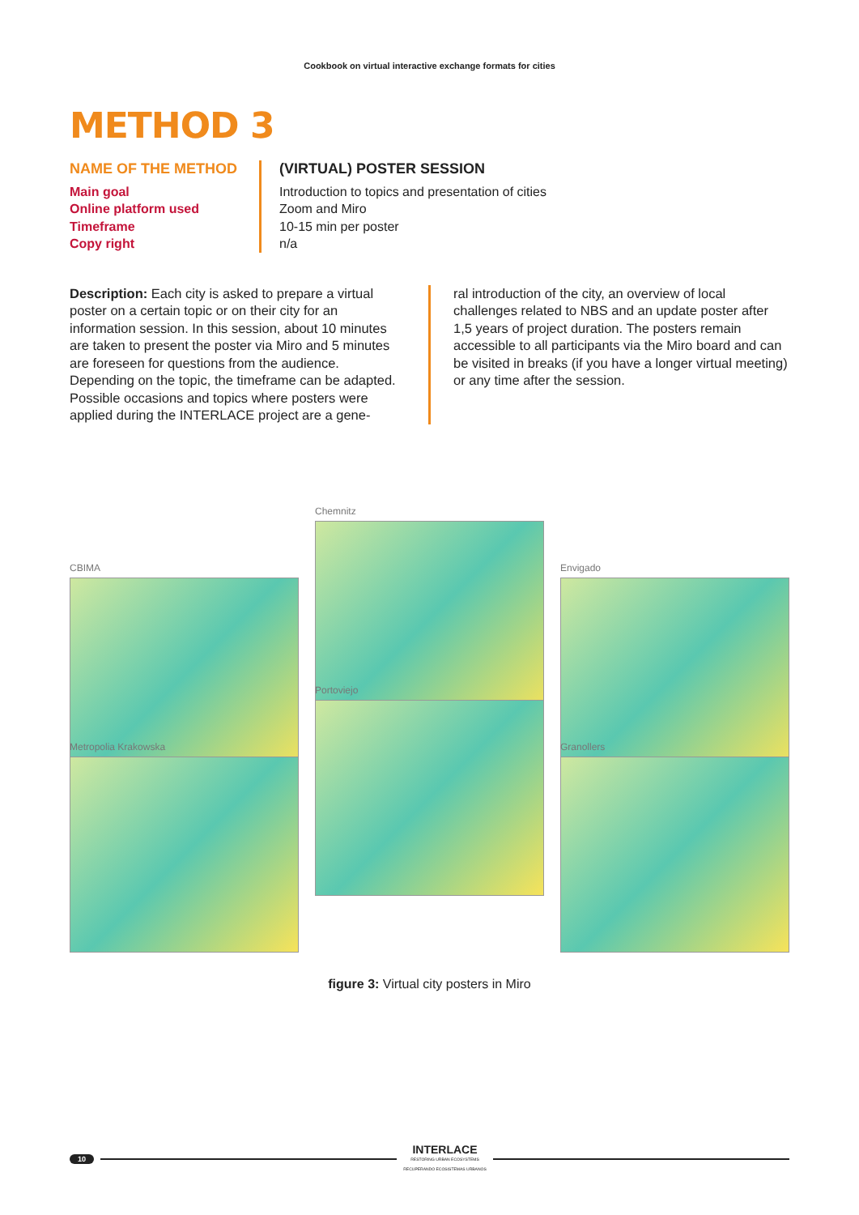Cookbook on virtual interactive exchange formats for cities
METHOD 3
NAME OF THE METHOD
Main goal
Online platform used
Timeframe
Copy right
(VIRTUAL) POSTER SESSION
Introduction to topics and presentation of cities
Zoom and Miro
10-15 min per poster
n/a
Description: Each city is asked to prepare a virtual poster on a certain topic or on their city for an information session. In this session, about 10 minutes are taken to present the poster via Miro and 5 minutes are foreseen for questions from the audience. Depending on the topic, the timeframe can be adapted. Possible occasions and topics where posters were applied during the INTERLACE project are a gene-
ral introduction of the city, an overview of local challenges related to NBS and an update poster after 1,5 years of project duration. The posters remain accessible to all participants via the Miro board and can be visited in breaks (if you have a longer virtual meeting) or any time after the session.
CBIMA
Chemnitz
Envigado
Metropolia Krakowska
Portoviejo
Granollers
figure 3: Virtual city posters in Miro
10 INTERLACE
RESTORING URBAN ECOSYSTEMS
RECUPERANDO ECOSISTEMAS URBANOS